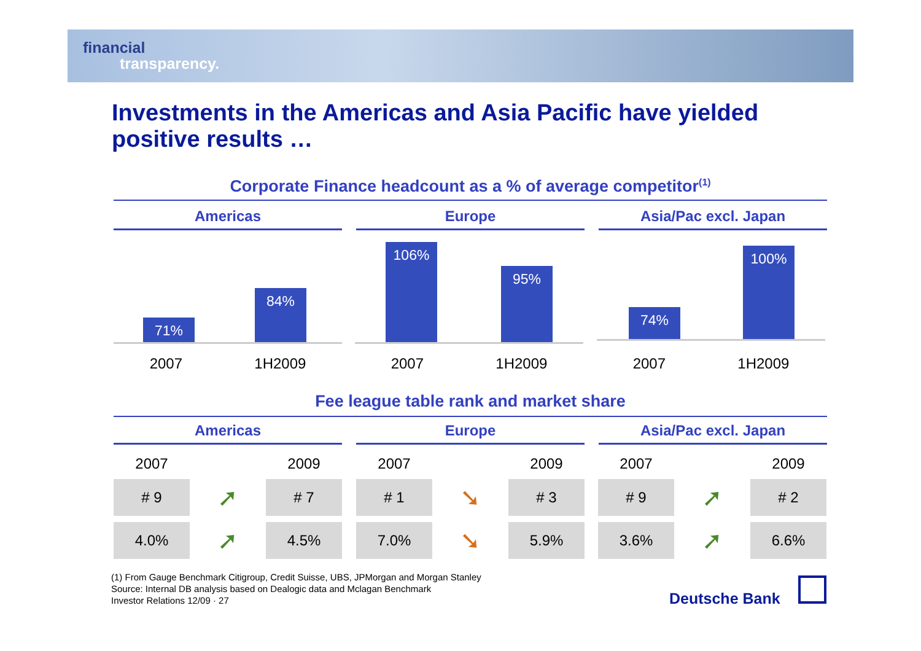financial
transparency.
Investments in the Americas and Asia Pacific have yielded positive results …
Corporate Finance headcount as a % of average competitor<sup>(1)</sup>
Americas Europe Asia/Pac excl. Japan
71% 84%
106% 95%
74% 100%
2007 1H2009 2007 1H2009 2007 1H2009
Fee league table rank and market share
Americas Europe Asia/Pac excl. Japan
| 2007 | | 2009 |
| # 9 | ➚ | # 7 |
| 4.0% | ➚ | 4.5% |
| 2007 | | 2009 |
| # 1 | ➘ | # 3 |
| 7.0% | ➘ | 5.9% |
| 2007 | | 2009 |
| # 9 | ➚ | # 2 |
| 3.6% | ➚ | 6.6% |
(1) From Gauge Benchmark Citigroup, Credit Suisse, UBS, JPMorgan and Morgan Stanley
Source: Internal DB analysis based on Dealogic data and Mclagan Benchmark
Investor Relations 12/09 · 27
Deutsche Bank